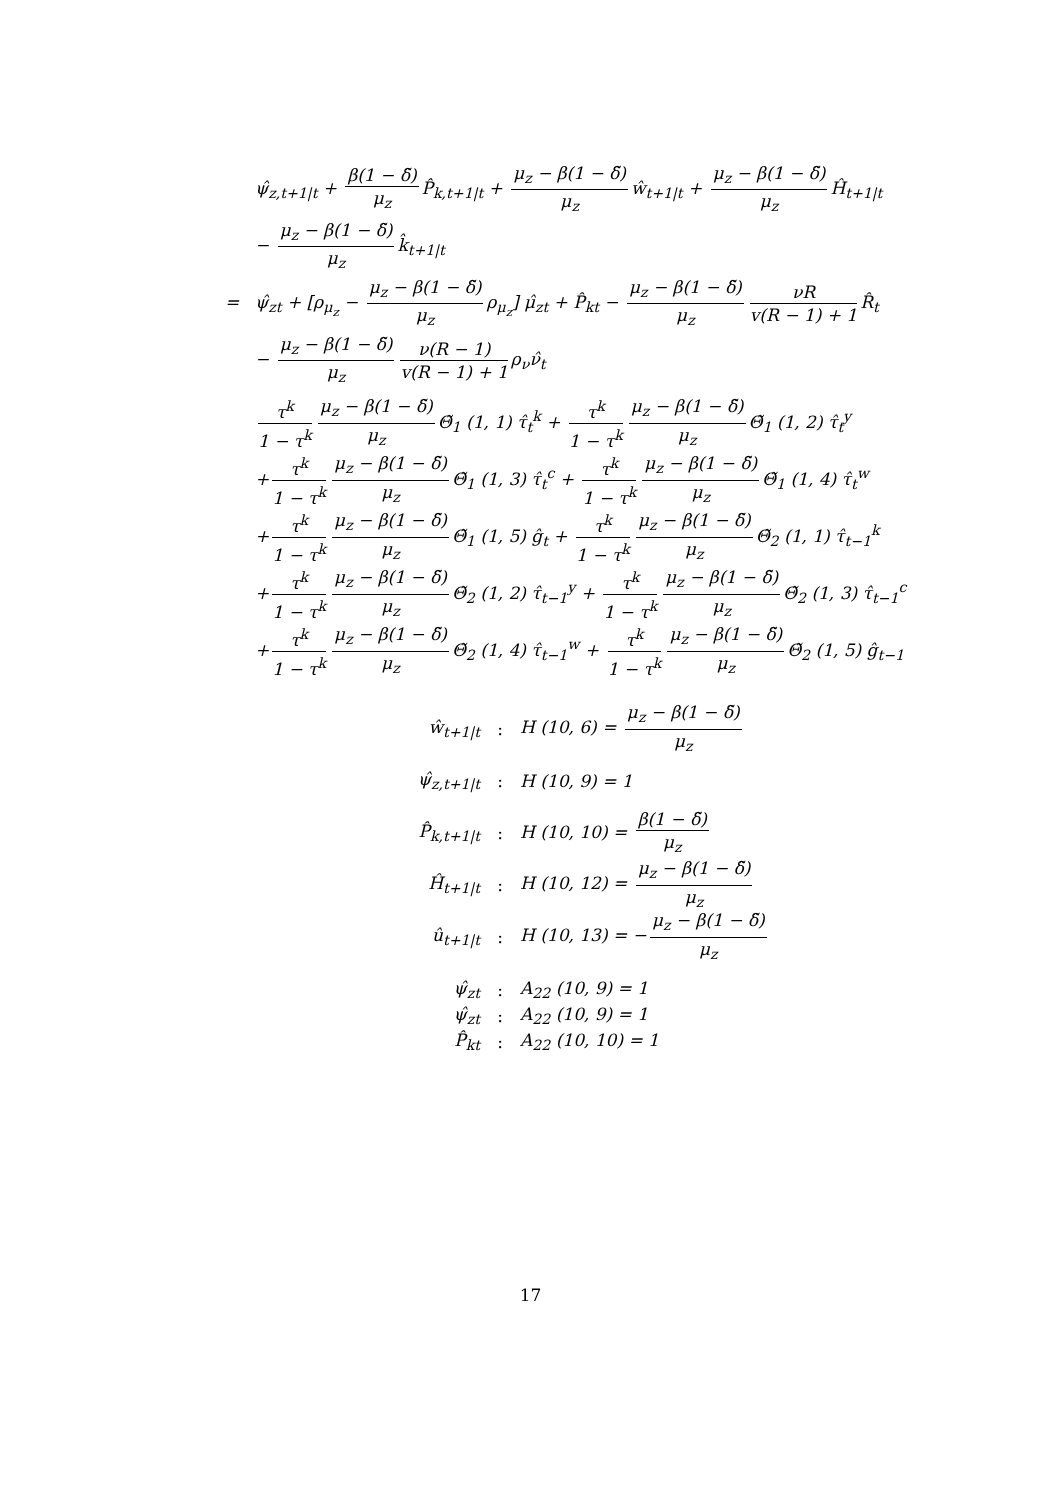ψ̂<sub>z,t+1|t</sub> + β(1 − δ̃) μ<sub>z</sub> P̂<sub>k,t+1|t</sub> + μ<sub>z</sub> − β(1 − δ̃) μ<sub>z</sub> ŵ<sub>t+1|t</sub> + μ<sub>z</sub> − β(1 − δ̃) μ<sub>z</sub> Ĥ<sub>t+1|t</sub>
− μ<sub>z</sub> − β(1 − δ̃) μ<sub>z</sub> k̂<sub>t+1|t</sub>
= ψ̂<sub>zt</sub> + [ρ<sub>μ<sub>z</sub></sub> − μ<sub>z</sub> − β(1 − δ̃) μ<sub>z</sub> ρ<sub>μ<sub>z</sub></sub>] μ̂<sub>zt</sub> + P̂<sub>kt</sub> − μ<sub>z</sub> − β(1 − δ̃) μ<sub>z</sub> νR v(R − 1) + 1 R̂<sub>t</sub>
− μ<sub>z</sub> − β(1 − δ̃) μ<sub>z</sub> ν(R − 1) v(R − 1) + 1 ρ<sub>ν</sub>ν̂<sub>t</sub>
τ<sup>k</sup> 1 − τ<sup>k</sup> μ<sub>z</sub> − β(1 − δ̃) μ<sub>z</sub> Θ̃<sub>1</sub> (1, 1) τ̂<sub>t</sub><sup>k</sup> + τ<sup>k</sup> 1 − τ<sup>k</sup> μ<sub>z</sub> − β(1 − δ̃) μ<sub>z</sub> Θ̃<sub>1</sub> (1, 2) τ̂<sub>t</sub><sup>y</sup>
+ τ<sup>k</sup> 1 − τ<sup>k</sup> μ<sub>z</sub> − β(1 − δ̃) μ<sub>z</sub> Θ̃<sub>1</sub> (1, 3) τ̂<sub>t</sub><sup>c</sup> + τ<sup>k</sup> 1 − τ<sup>k</sup> μ<sub>z</sub> − β(1 − δ̃) μ<sub>z</sub> Θ̃<sub>1</sub> (1, 4) τ̂<sub>t</sub><sup>w</sup>
+ τ<sup>k</sup> 1 − τ<sup>k</sup> μ<sub>z</sub> − β(1 − δ̃) μ<sub>z</sub> Θ̃<sub>1</sub> (1, 5) ĝ<sub>t</sub> + τ<sup>k</sup> 1 − τ<sup>k</sup> μ<sub>z</sub> − β(1 − δ̃) μ<sub>z</sub> Θ̃<sub>2</sub> (1, 1) τ̂<sub>t−1</sub><sup>k</sup>
+ τ<sup>k</sup> 1 − τ<sup>k</sup> μ<sub>z</sub> − β(1 − δ̃) μ<sub>z</sub> Θ̃<sub>2</sub> (1, 2) τ̂<sub>t−1</sub><sup>y</sup> + τ<sup>k</sup> 1 − τ<sup>k</sup> μ<sub>z</sub> − β(1 − δ̃) μ<sub>z</sub> Θ̃<sub>2</sub> (1, 3) τ̂<sub>t−1</sub><sup>c</sup>
+ τ<sup>k</sup> 1 − τ<sup>k</sup> μ<sub>z</sub> − β(1 − δ̃) μ<sub>z</sub> Θ̃<sub>2</sub> (1, 4) τ̂<sub>t−1</sub><sup>w</sup> + τ<sup>k</sup> 1 − τ<sup>k</sup> μ<sub>z</sub> − β(1 − δ̃) μ<sub>z</sub> Θ̃<sub>2</sub> (1, 5) ĝ<sub>t−1</sub>
ŵ<sub>t+1|t</sub>: H (10, 6) = μ<sub>z</sub> − β(1 − δ̃) μ<sub>z</sub>
ψ̂<sub>z,t+1|t</sub>: H (10, 9) = 1
P̂<sub>k,t+1|t</sub>: H (10, 10) = β(1 − δ̃) μ<sub>z</sub>
Ĥ<sub>t+1|t</sub>: H (10, 12) = μ<sub>z</sub> − β(1 − δ̃) μ<sub>z</sub>
û<sub>t+1|t</sub>: H (10, 13) = − μ<sub>z</sub> − β(1 − δ̃) μ<sub>z</sub>
ψ̂<sub>zt</sub>: A<sub>22</sub> (10, 9) = 1
ψ̂<sub>zt</sub>: A<sub>22</sub> (10, 9) = 1
P̂<sub>kt</sub>: A<sub>22</sub> (10, 10) = 1
17